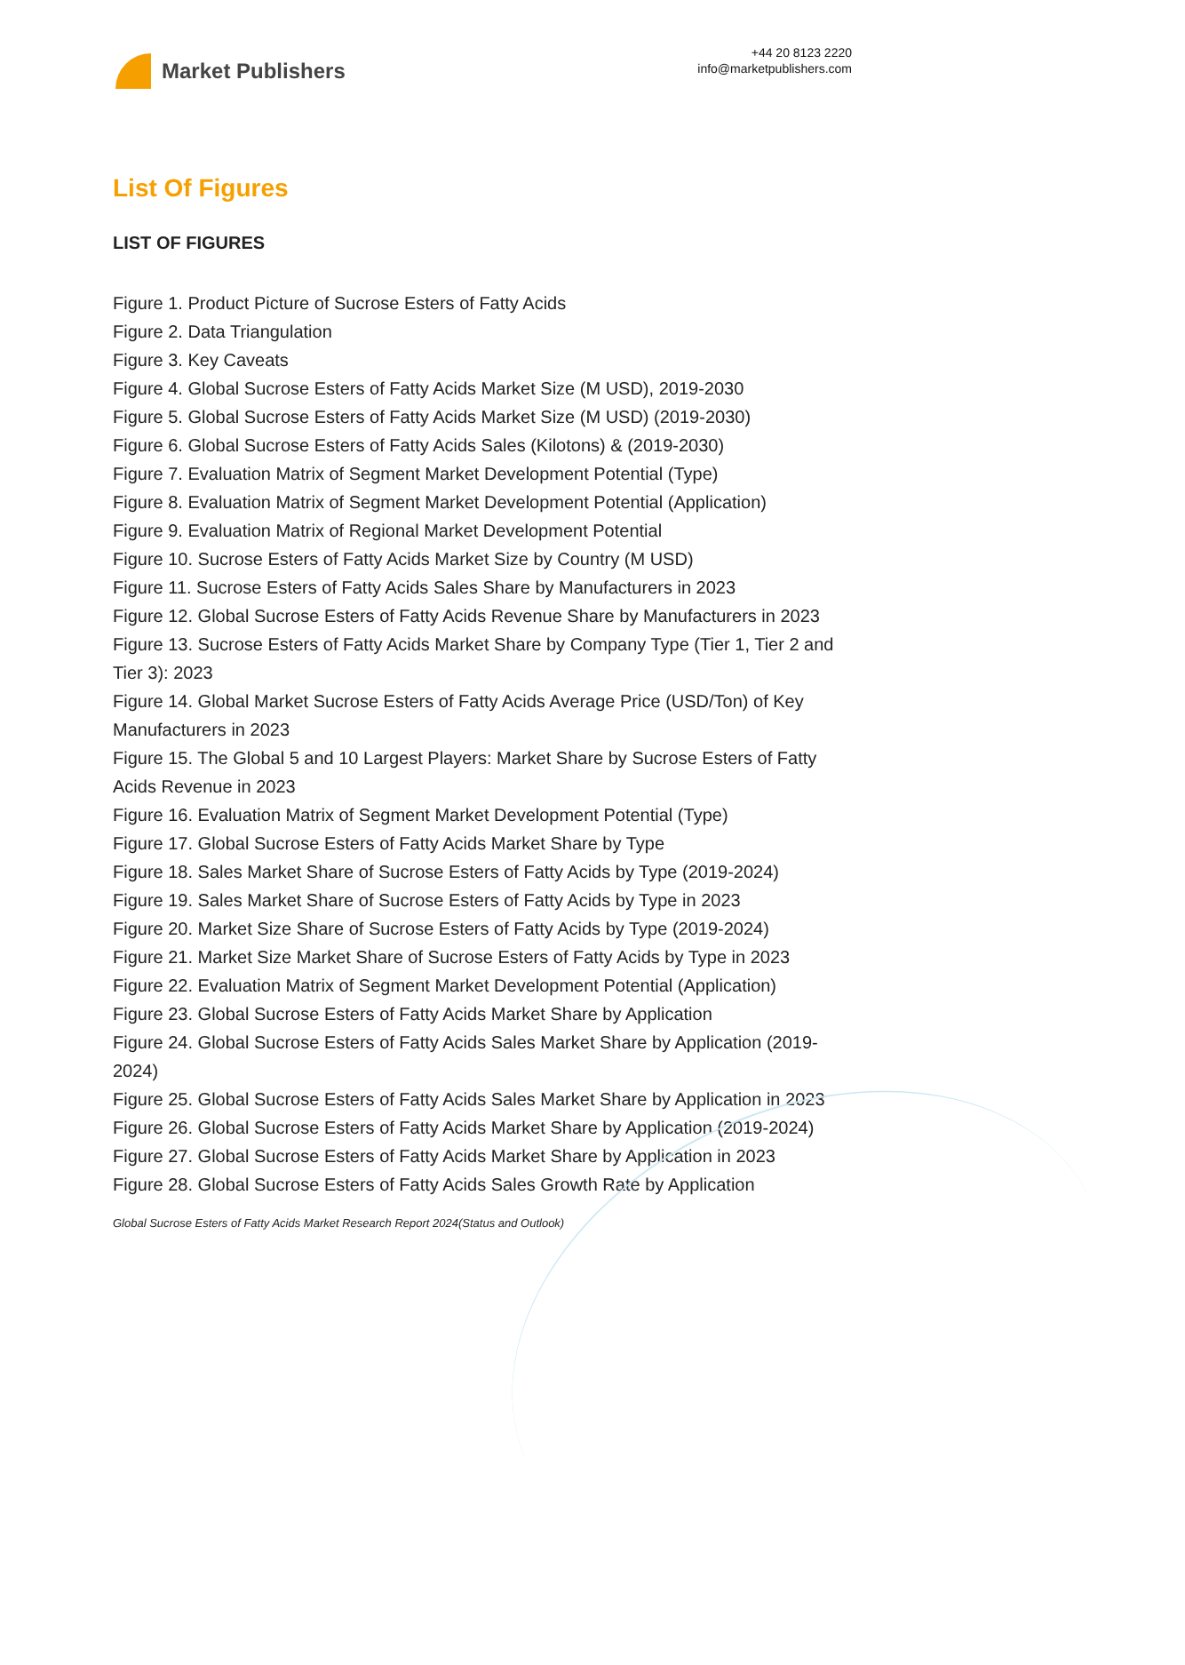Market Publishers
+44 20 8123 2220
info@marketpublishers.com
List Of Figures
LIST OF FIGURES
Figure 1. Product Picture of Sucrose Esters of Fatty Acids
Figure 2. Data Triangulation
Figure 3. Key Caveats
Figure 4. Global Sucrose Esters of Fatty Acids Market Size (M USD), 2019-2030
Figure 5. Global Sucrose Esters of Fatty Acids Market Size (M USD) (2019-2030)
Figure 6. Global Sucrose Esters of Fatty Acids Sales (Kilotons) & (2019-2030)
Figure 7. Evaluation Matrix of Segment Market Development Potential (Type)
Figure 8. Evaluation Matrix of Segment Market Development Potential (Application)
Figure 9. Evaluation Matrix of Regional Market Development Potential
Figure 10. Sucrose Esters of Fatty Acids Market Size by Country (M USD)
Figure 11. Sucrose Esters of Fatty Acids Sales Share by Manufacturers in 2023
Figure 12. Global Sucrose Esters of Fatty Acids Revenue Share by Manufacturers in 2023
Figure 13. Sucrose Esters of Fatty Acids Market Share by Company Type (Tier 1, Tier 2 and Tier 3): 2023
Figure 14. Global Market Sucrose Esters of Fatty Acids Average Price (USD/Ton) of Key Manufacturers in 2023
Figure 15. The Global 5 and 10 Largest Players: Market Share by Sucrose Esters of Fatty Acids Revenue in 2023
Figure 16. Evaluation Matrix of Segment Market Development Potential (Type)
Figure 17. Global Sucrose Esters of Fatty Acids Market Share by Type
Figure 18. Sales Market Share of Sucrose Esters of Fatty Acids by Type (2019-2024)
Figure 19. Sales Market Share of Sucrose Esters of Fatty Acids by Type in 2023
Figure 20. Market Size Share of Sucrose Esters of Fatty Acids by Type (2019-2024)
Figure 21. Market Size Market Share of Sucrose Esters of Fatty Acids by Type in 2023
Figure 22. Evaluation Matrix of Segment Market Development Potential (Application)
Figure 23. Global Sucrose Esters of Fatty Acids Market Share by Application
Figure 24. Global Sucrose Esters of Fatty Acids Sales Market Share by Application (2019-2024)
Figure 25. Global Sucrose Esters of Fatty Acids Sales Market Share by Application in 2023
Figure 26. Global Sucrose Esters of Fatty Acids Market Share by Application (2019-2024)
Figure 27. Global Sucrose Esters of Fatty Acids Market Share by Application in 2023
Figure 28. Global Sucrose Esters of Fatty Acids Sales Growth Rate by Application
Global Sucrose Esters of Fatty Acids Market Research Report 2024(Status and Outlook)